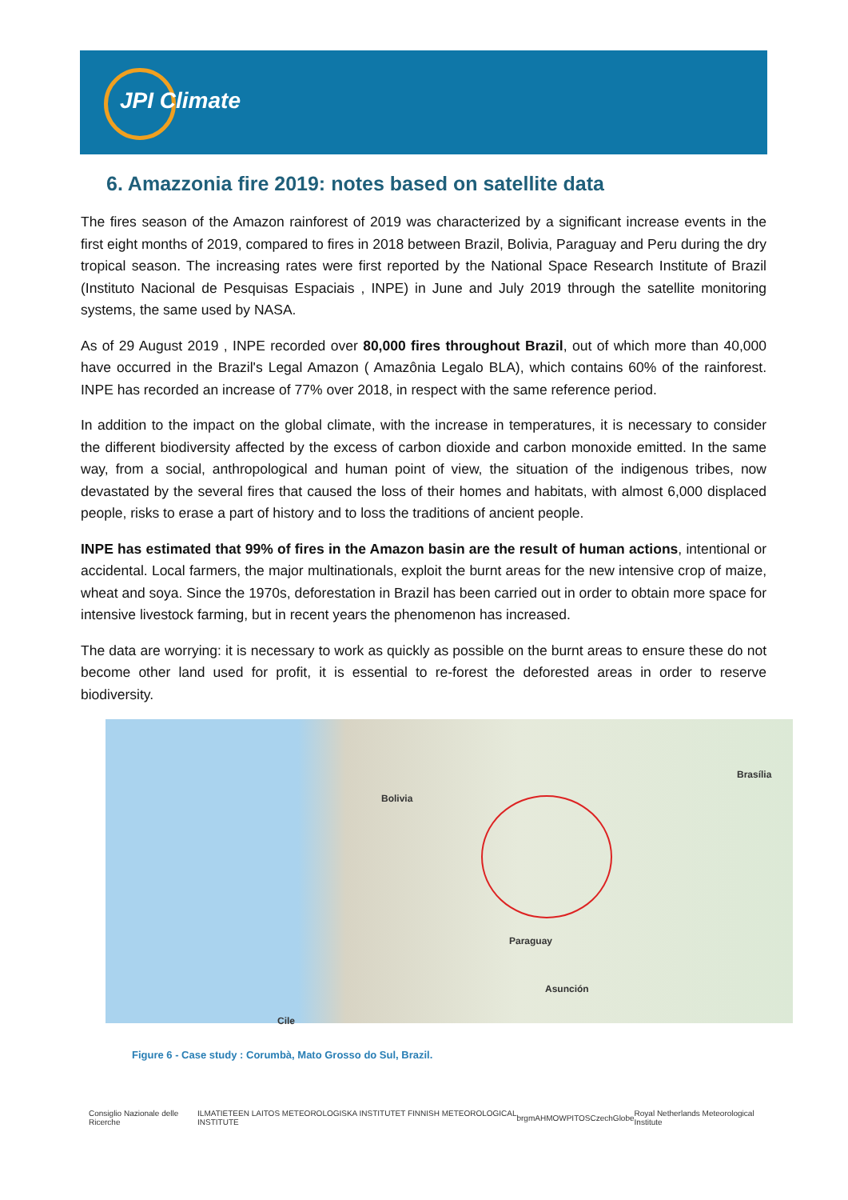JPI Climate
6. Amazzonia fire 2019: notes based on satellite data
The fires season of the Amazon rainforest of 2019 was characterized by a significant increase events in the first eight months of 2019, compared to fires in 2018 between Brazil, Bolivia, Paraguay and Peru during the dry tropical season. The increasing rates were first reported by the National Space Research Institute of Brazil (Instituto Nacional de Pesquisas Espaciais , INPE) in June and July 2019 through the satellite monitoring systems, the same used by NASA.
As of 29 August 2019 , INPE recorded over 80,000 fires throughout Brazil, out of which more than 40,000 have occurred in the Brazil's Legal Amazon ( Amazônia Legalo BLA), which contains 60% of the rainforest. INPE has recorded an increase of 77% over 2018, in respect with the same reference period.
In addition to the impact on the global climate, with the increase in temperatures, it is necessary to consider the different biodiversity affected by the excess of carbon dioxide and carbon monoxide emitted. In the same way, from a social, anthropological and human point of view, the situation of the indigenous tribes, now devastated by the several fires that caused the loss of their homes and habitats, with almost 6,000 displaced people, risks to erase a part of history and to loss the traditions of ancient people.
INPE has estimated that 99% of fires in the Amazon basin are the result of human actions, intentional or accidental. Local farmers, the major multinationals, exploit the burnt areas for the new intensive crop of maize, wheat and soya. Since the 1970s, deforestation in Brazil has been carried out in order to obtain more space for intensive livestock farming, but in recent years the phenomenon has increased.
The data are worrying: it is necessary to work as quickly as possible on the burnt areas to ensure these do not become other land used for profit, it is essential to re-forest the deforested areas in order to reserve biodiversity.
Bolivia
Paraguay
Brasília
Asunción
Cile
Figure 6 - Case study : Corumbà, Mato Grosso do Sul, Brazil.
Consiglio Nazionale delle Ricerche ILMATIETEEN LAITOS METEOROLOGISKA INSTITUTET FINNISH METEOROLOGICAL INSTITUTE brgm AHMOWPITOS CzechGlobe Royal Netherlands Meteorological Institute